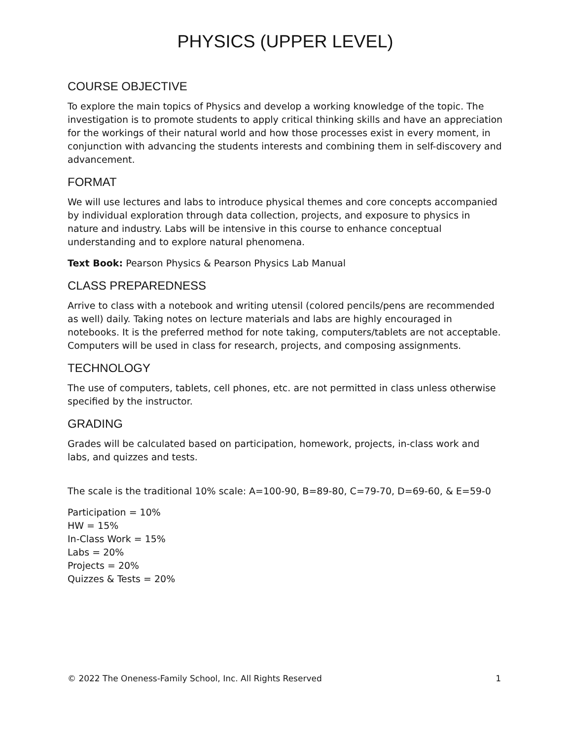PHYSICS (UPPER LEVEL)
COURSE OBJECTIVE
To explore the main topics of Physics and develop a working knowledge of the topic. The investigation is to promote students to apply critical thinking skills and have an appreciation for the workings of their natural world and how those processes exist in every moment, in conjunction with advancing the students interests and combining them in self-discovery and advancement.
FORMAT
We will use lectures and labs to introduce physical themes and core concepts accompanied by individual exploration through data collection, projects, and exposure to physics in nature and industry. Labs will be intensive in this course to enhance conceptual understanding and to explore natural phenomena.
Text Book: Pearson Physics & Pearson Physics Lab Manual
CLASS PREPAREDNESS
Arrive to class with a notebook and writing utensil (colored pencils/pens are recommended as well) daily. Taking notes on lecture materials and labs are highly encouraged in notebooks. It is the preferred method for note taking, computers/tablets are not acceptable. Computers will be used in class for research, projects, and composing assignments.
TECHNOLOGY
The use of computers, tablets, cell phones, etc. are not permitted in class unless otherwise specified by the instructor.
GRADING
Grades will be calculated based on participation, homework, projects, in-class work and labs, and quizzes and tests.
The scale is the traditional 10% scale: A=100-90, B=89-80, C=79-70, D=69-60, & E=59-0
Participation = 10%
HW = 15%
In-Class Work = 15%
Labs = 20%
Projects = 20%
Quizzes & Tests = 20%
© 2022 The Oneness-Family School, Inc. All Rights Reserved 1